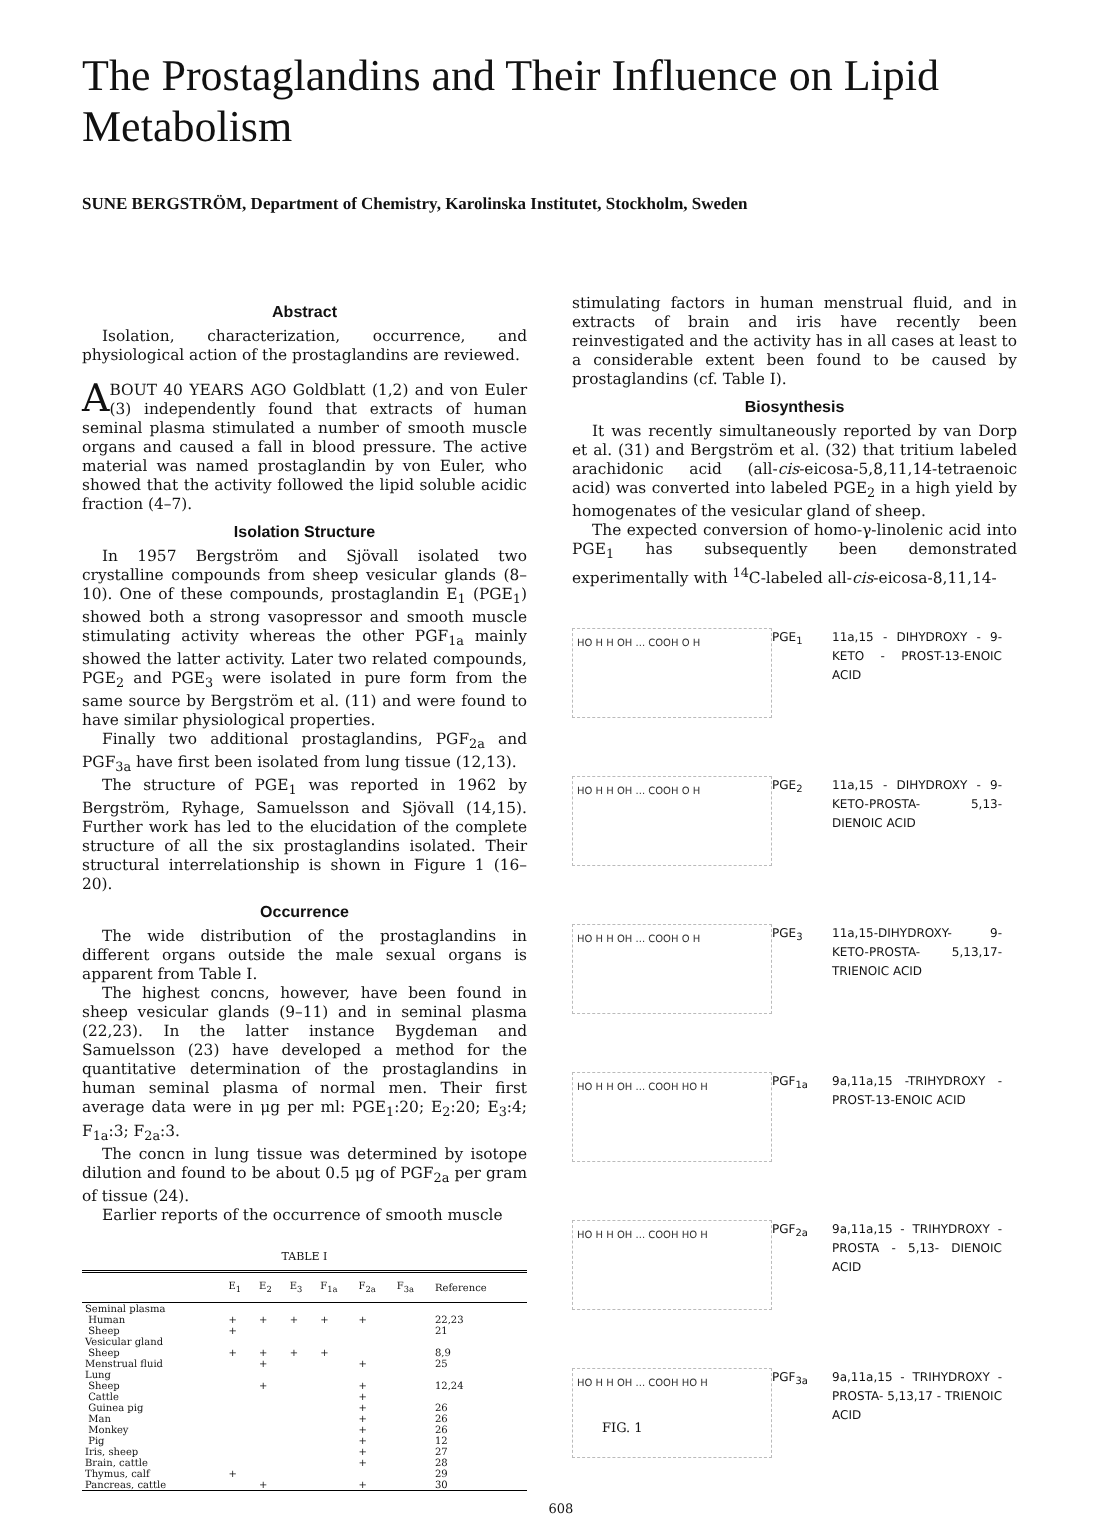The Prostaglandins and Their Influence on Lipid Metabolism
SUNE BERGSTRÖM, Department of Chemistry, Karolinska Institutet, Stockholm, Sweden
Abstract
Isolation, characterization, occurrence, and physiological action of the prostaglandins are reviewed.
ABOUT 40 YEARS AGO Goldblatt (1,2) and von Euler (3) independently found that extracts of human seminal plasma stimulated a number of smooth muscle organs and caused a fall in blood pressure. The active material was named prostaglandin by von Euler, who showed that the activity followed the lipid soluble acidic fraction (4–7).
Isolation Structure
In 1957 Bergström and Sjövall isolated two crystalline compounds from sheep vesicular glands (8–10). One of these compounds, prostaglandin E<sub>1</sub> (PGE<sub>1</sub>) showed both a strong vasopressor and smooth muscle stimulating activity whereas the other PGF<sub>1a</sub> mainly showed the latter activity. Later two related compounds, PGE<sub>2</sub> and PGE<sub>3</sub> were isolated in pure form from the same source by Bergström et al. (11) and were found to have similar physiological properties.
Finally two additional prostaglandins, PGF<sub>2a</sub> and PGF<sub>3a</sub> have first been isolated from lung tissue (12,13).
The structure of PGE<sub>1</sub> was reported in 1962 by Bergström, Ryhage, Samuelsson and Sjövall (14,15). Further work has led to the elucidation of the complete structure of all the six prostaglandins isolated. Their structural interrelationship is shown in Figure 1 (16–20).
Occurrence
The wide distribution of the prostaglandins in different organs outside the male sexual organs is apparent from Table I.
The highest concns, however, have been found in sheep vesicular glands (9–11) and in seminal plasma (22,23). In the latter instance Bygdeman and Samuelsson (23) have developed a method for the quantitative determination of the prostaglandins in human seminal plasma of normal men. Their first average data were in μg per ml: PGE<sub>1</sub>:20; E<sub>2</sub>:20; E<sub>3</sub>:4; F<sub>1a</sub>:3; F<sub>2a</sub>:3.
The concn in lung tissue was determined by isotope dilution and found to be about 0.5 μg of PGF<sub>2a</sub> per gram of tissue (24).
Earlier reports of the occurrence of smooth muscle
TABLE I
| | E<sub>1</sub> | E<sub>2</sub> | E<sub>3</sub> | F<sub>1a</sub> | F<sub>2a</sub> | F<sub>3a</sub> | Reference |
| --- | --- | --- | --- | --- | --- | --- | --- |
| Seminal plasma | | | | | | | |
| Human | + | + | + | + | + | | 22,23 |
| Sheep | + | | | | | | 21 |
| Vesicular gland | | | | | | | |
| Sheep | + | + | + | + | | | 8,9 |
| Menstrual fluid | | + | | | + | | 25 |
| Lung | | | | | | | |
| Sheep | | + | | | + | | 12,24 |
| Cattle | | | | | + | | |
| Guinea pig | | | | | + | | 26 |
| Man | | | | | + | | 26 |
| Monkey | | | | | + | | 26 |
| Pig | | | | | + | | 12 |
| Iris, sheep | | | | | + | | 27 |
| Brain, cattle | | | | | + | | 28 |
| Thymus, calf | + | | | | | | 29 |
| Pancreas, cattle | | + | | | + | | 30 |
stimulating factors in human menstrual fluid, and in extracts of brain and iris have recently been reinvestigated and the activity has in all cases at least to a considerable extent been found to be caused by prostaglandins (cf. Table I).
Biosynthesis
It was recently simultaneously reported by van Dorp et al. (31) and Bergström et al. (32) that tritium labeled arachidonic acid (all-cis-eicosa-5,8,11,14-tetraenoic acid) was converted into labeled PGE<sub>2</sub> in a high yield by homogenates of the vesicular gland of sheep.
The expected conversion of homo-γ-linolenic acid into PGE<sub>1</sub> has subsequently been demonstrated experimentally with <sup>14</sup>C-labeled all-cis-eicosa-8,11,14-
HO H H OH ... COOH O H
PGE<sub>1</sub>
11a,15 - DIHYDROXY - 9-KETO - PROST-13-ENOIC ACID
HO H H OH ... COOH O H
PGE<sub>2</sub>
11a,15 - DIHYDROXY - 9- KETO-PROSTA- 5,13-DIENOIC ACID
HO H H OH ... COOH O H
PGE<sub>3</sub>
11a,15-DIHYDROXY- 9- KETO-PROSTA- 5,13,17-TRIENOIC ACID
HO H H OH ... COOH HO H
PGF<sub>1a</sub>
9a,11a,15 -TRIHYDROXY - PROST-13-ENOIC ACID
HO H H OH ... COOH HO H
PGF<sub>2a</sub>
9a,11a,15 - TRIHYDROXY - PROSTA - 5,13- DIENOIC ACID
HO H H OH ... COOH HO H
PGF<sub>3a</sub>
9a,11a,15 - TRIHYDROXY - PROSTA- 5,13,17 - TRIENOIC ACID
FIG. 1
608